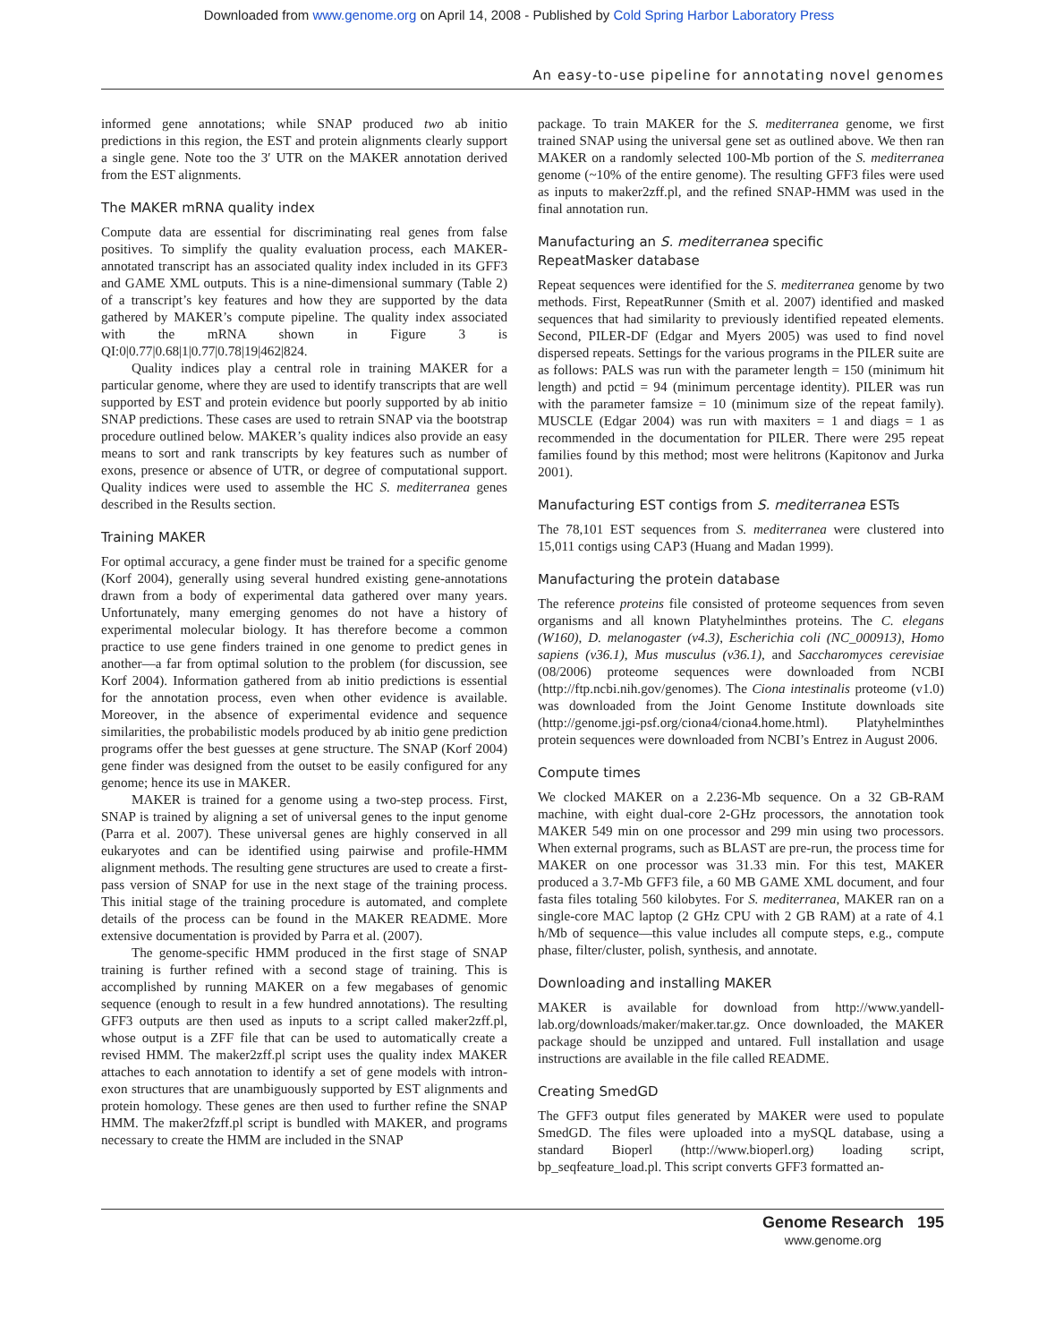Downloaded from www.genome.org on April 14, 2008 - Published by Cold Spring Harbor Laboratory Press
An easy-to-use pipeline for annotating novel genomes
informed gene annotations; while SNAP produced two ab initio predictions in this region, the EST and protein alignments clearly support a single gene. Note too the 3′ UTR on the MAKER annotation derived from the EST alignments.
The MAKER mRNA quality index
Compute data are essential for discriminating real genes from false positives. To simplify the quality evaluation process, each MAKER-annotated transcript has an associated quality index included in its GFF3 and GAME XML outputs. This is a nine-dimensional summary (Table 2) of a transcript’s key features and how they are supported by the data gathered by MAKER’s compute pipeline. The quality index associated with the mRNA shown in Figure 3 is QI:0|0.77|0.68|1|0.77|0.78|19|462|824.
Quality indices play a central role in training MAKER for a particular genome, where they are used to identify transcripts that are well supported by EST and protein evidence but poorly supported by ab initio SNAP predictions. These cases are used to retrain SNAP via the bootstrap procedure outlined below. MAKER’s quality indices also provide an easy means to sort and rank transcripts by key features such as number of exons, presence or absence of UTR, or degree of computational support. Quality indices were used to assemble the HC S. mediterranea genes described in the Results section.
Training MAKER
For optimal accuracy, a gene finder must be trained for a specific genome (Korf 2004), generally using several hundred existing gene-annotations drawn from a body of experimental data gathered over many years. Unfortunately, many emerging genomes do not have a history of experimental molecular biology. It has therefore become a common practice to use gene finders trained in one genome to predict genes in another—a far from optimal solution to the problem (for discussion, see Korf 2004). Information gathered from ab initio predictions is essential for the annotation process, even when other evidence is available. Moreover, in the absence of experimental evidence and sequence similarities, the probabilistic models produced by ab initio gene prediction programs offer the best guesses at gene structure. The SNAP (Korf 2004) gene finder was designed from the outset to be easily configured for any genome; hence its use in MAKER.
MAKER is trained for a genome using a two-step process. First, SNAP is trained by aligning a set of universal genes to the input genome (Parra et al. 2007). These universal genes are highly conserved in all eukaryotes and can be identified using pairwise and profile-HMM alignment methods. The resulting gene structures are used to create a first-pass version of SNAP for use in the next stage of the training process. This initial stage of the training procedure is automated, and complete details of the process can be found in the MAKER README. More extensive documentation is provided by Parra et al. (2007).
The genome-specific HMM produced in the first stage of SNAP training is further refined with a second stage of training. This is accomplished by running MAKER on a few megabases of genomic sequence (enough to result in a few hundred annotations). The resulting GFF3 outputs are then used as inputs to a script called maker2zff.pl, whose output is a ZFF file that can be used to automatically create a revised HMM. The maker2zff.pl script uses the quality index MAKER attaches to each annotation to identify a set of gene models with intron-exon structures that are unambiguously supported by EST alignments and protein homology. These genes are then used to further refine the SNAP HMM. The maker2fzff.pl script is bundled with MAKER, and programs necessary to create the HMM are included in the SNAP
package. To train MAKER for the S. mediterranea genome, we first trained SNAP using the universal gene set as outlined above. We then ran MAKER on a randomly selected 100-Mb portion of the S. mediterranea genome (~10% of the entire genome). The resulting GFF3 files were used as inputs to maker2zff.pl, and the refined SNAP-HMM was used in the final annotation run.
Manufacturing an S. mediterranea specific
RepeatMasker database
Repeat sequences were identified for the S. mediterranea genome by two methods. First, RepeatRunner (Smith et al. 2007) identified and masked sequences that had similarity to previously identified repeated elements. Second, PILER-DF (Edgar and Myers 2005) was used to find novel dispersed repeats. Settings for the various programs in the PILER suite are as follows: PALS was run with the parameter length = 150 (minimum hit length) and pctid = 94 (minimum percentage identity). PILER was run with the parameter famsize = 10 (minimum size of the repeat family). MUSCLE (Edgar 2004) was run with maxiters = 1 and diags = 1 as recommended in the documentation for PILER. There were 295 repeat families found by this method; most were helitrons (Kapitonov and Jurka 2001).
Manufacturing EST contigs from S. mediterranea ESTs
The 78,101 EST sequences from S. mediterranea were clustered into 15,011 contigs using CAP3 (Huang and Madan 1999).
Manufacturing the protein database
The reference proteins file consisted of proteome sequences from seven organisms and all known Platyhelminthes proteins. The C. elegans (W160), D. melanogaster (v4.3), Escherichia coli (NC_000913), Homo sapiens (v36.1), Mus musculus (v36.1), and Saccharomyces cerevisiae (08/2006) proteome sequences were downloaded from NCBI (http://ftp.ncbi.nih.gov/genomes). The Ciona intestinalis proteome (v1.0) was downloaded from the Joint Genome Institute downloads site (http://genome.jgi-psf.org/ciona4/ciona4.home.html). Platyhelminthes protein sequences were downloaded from NCBI’s Entrez in August 2006.
Compute times
We clocked MAKER on a 2.236-Mb sequence. On a 32 GB-RAM machine, with eight dual-core 2-GHz processors, the annotation took MAKER 549 min on one processor and 299 min using two processors. When external programs, such as BLAST are pre-run, the process time for MAKER on one processor was 31.33 min. For this test, MAKER produced a 3.7-Mb GFF3 file, a 60 MB GAME XML document, and four fasta files totaling 560 kilobytes. For S. mediterranea, MAKER ran on a single-core MAC laptop (2 GHz CPU with 2 GB RAM) at a rate of 4.1 h/Mb of sequence—this value includes all compute steps, e.g., compute phase, filter/cluster, polish, synthesis, and annotate.
Downloading and installing MAKER
MAKER is available for download from http://www.yandell-lab.org/downloads/maker/maker.tar.gz. Once downloaded, the MAKER package should be unzipped and untared. Full installation and usage instructions are available in the file called README.
Creating SmedGD
The GFF3 output files generated by MAKER were used to populate SmedGD. The files were uploaded into a mySQL database, using a standard Bioperl (http://www.bioperl.org) loading script, bp_seqfeature_load.pl. This script converts GFF3 formatted an-
Genome Research 195
www.genome.org